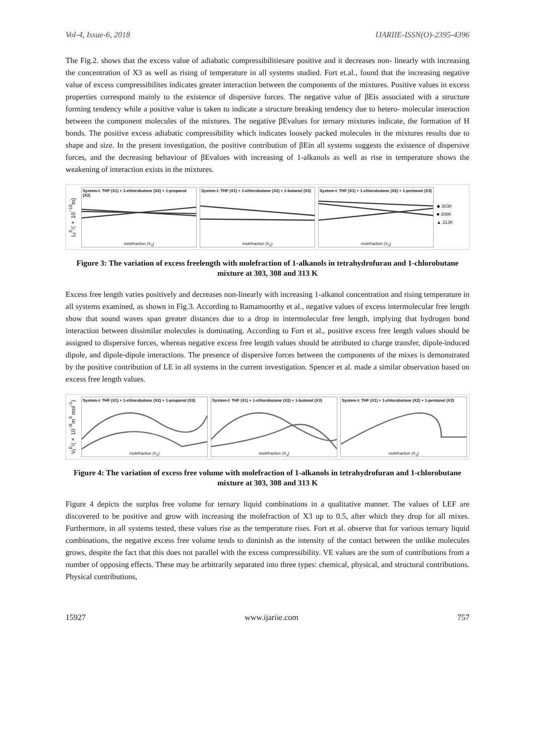Vol-4, Issue-6, 2018 IJARIIE-ISSN(O)-2395-4396
The Fig.2. shows that the excess value of adiabatic compressibilitiesare positive and it decreases non- linearly with increasing the concentration of X3 as well as rising of temperature in all systems studied. Fort et.al., found that the increasing negative value of excess compressibilites indicates greater interaction between the components of the mixtures. Positive values in excess properties correspond mainly to the existence of dispersive forces. The negative value of βEis associated with a structure forming tendency while a positive value is taken to indicate a structure breaking tendency due to hetero- molecular interaction between the component molecules of the mixtures. The negative βEvalues for ternary mixtures indicate, the formation of H bonds. The positive excess adiabatic compressibility which indicates loosely packed molecules in the mixtures results due to shape and size. In the present investigation, the positive contribution of βEin all systems suggests the existence of dispersive forces, and the decreasing behaviour of βEvalues with increasing of 1-alkanols as well as rise in temperature shows the weakening of interaction exists in the mixtures.
L<sub>f</sub><sup>E</sup>/(× 10<sup>−10</sup>m)
System-I: THF (X1) + 1-chlorobutane (X2) + 1-propanol (X3)
molefraction (X<sub>3</sub>)
System-I: THF (X1) + 1-chlorobutane (X2) + 1-butanol (X3)
molefraction (X<sub>3</sub>)
System-I: THF (X1) + 1-chlorobutane (X2) + 1-pentanol (X3)
molefraction (X<sub>3</sub>)
◆ 303K
■ 308K
▲ 313K
Figure 3: The variation of excess freelength with molefraction of 1-alkanols in tetrahydrofuran and 1-chlorobutane mixture at 303, 308 and 313 K
Excess free length varies positively and decreases non-linearly with increasing 1-alkanol concentration and rising temperature in all systems examined, as shown in Fig.3. According to Ramamoorthy et al., negative values of excess intermolecular free length show that sound waves span greater distances due to a drop in intermolecular free length, implying that hydrogen bond interaction between dissimilar molecules is dominating. According to Fort et al., positive excess free length values should be assigned to dispersive forces, whereas negative excess free length values should be attributed to charge transfer, dipole-induced dipole, and dipole-dipole interactions. The presence of dispersive forces between the components of the mixes is demonstrated by the positive contribution of LE in all systems in the current investigation. Spencer et al. made a similar observation based on excess free length values.
V<sub>f</sub><sup>E</sup>/(× 10<sup>−8</sup>m<sup>3</sup> mol<sup>-1</sup>)
System-I: THF (X1) + 1-chlorobutane (X2) + 1-propanol (X3)
molefraction (X<sub>3</sub>)
System-I: THF (X1) + 1-chlorobutane (X2) + 1-butanol (X3)
molefraction (X<sub>3</sub>)
System-I: THF (X1) + 1-chlorobutane (X2) + 1-pentanol (X3)
molefraction (X<sub>3</sub>)
Figure 4: The variation of excess free volume with molefraction of 1-alkanols in tetrahydrofuran and 1-chlorobutane mixture at 303, 308 and 313 K
Figure 4 depicts the surplus free volume for ternary liquid combinations in a qualitative manner. The values of LEF are discovered to be positive and grow with increasing the molefraction of X3 up to 0.5, after which they drop for all mixes. Furthermore, in all systems tested, these values rise as the temperature rises. Fort et al. observe that for various ternary liquid combinations, the negative excess free volume tends to diminish as the intensity of the contact between the unlike molecules grows, despite the fact that this does not parallel with the excess compressibility. VE values are the sum of contributions from a number of opposing effects. These may be arbitrarily separated into three types: chemical, physical, and structural contributions. Physical contributions,
15927 www.ijariie.com 757